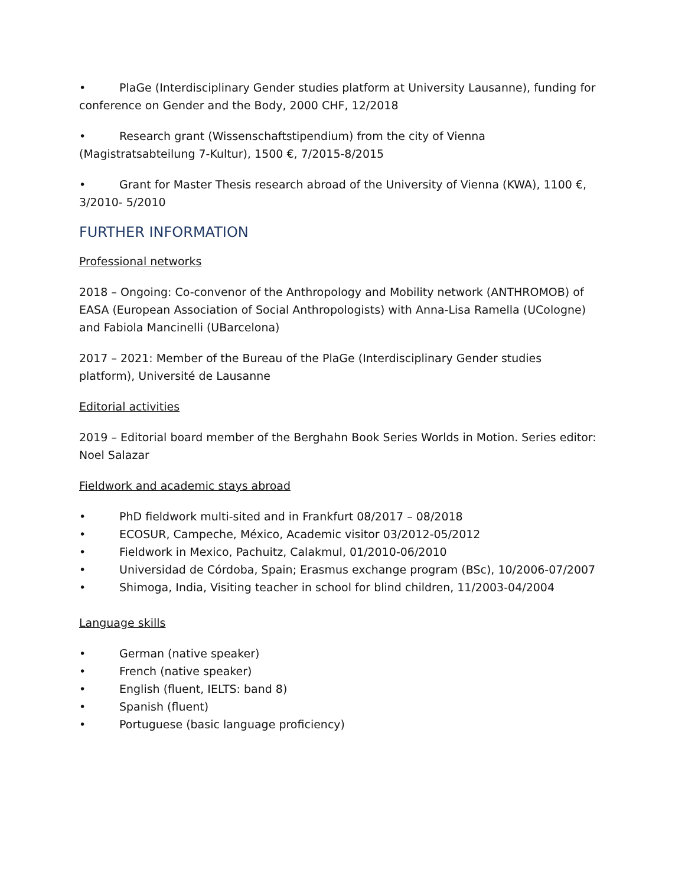• PlaGe (Interdisciplinary Gender studies platform at University Lausanne), funding for conference on Gender and the Body, 2000 CHF, 12/2018
• Research grant (Wissenschaftstipendium) from the city of Vienna (Magistratsabteilung 7-Kultur), 1500 €, 7/2015-8/2015
• Grant for Master Thesis research abroad of the University of Vienna (KWA), 1100 €, 3/2010- 5/2010
FURTHER INFORMATION
Professional networks
2018 – Ongoing: Co-convenor of the Anthropology and Mobility network (ANTHROMOB) of EASA (European Association of Social Anthropologists) with Anna-Lisa Ramella (UCologne) and Fabiola Mancinelli (UBarcelona)
2017 – 2021: Member of the Bureau of the PlaGe (Interdisciplinary Gender studies platform), Université de Lausanne
Editorial activities
2019 – Editorial board member of the Berghahn Book Series Worlds in Motion. Series editor: Noel Salazar
Fieldwork and academic stays abroad
• PhD fieldwork multi-sited and in Frankfurt 08/2017 – 08/2018
• ECOSUR, Campeche, México, Academic visitor 03/2012-05/2012
• Fieldwork in Mexico, Pachuitz, Calakmul, 01/2010-06/2010
• Universidad de Córdoba, Spain; Erasmus exchange program (BSc), 10/2006-07/2007
• Shimoga, India, Visiting teacher in school for blind children, 11/2003-04/2004
Language skills
• German (native speaker)
• French (native speaker)
• English (fluent, IELTS: band 8)
• Spanish (fluent)
• Portuguese (basic language proficiency)